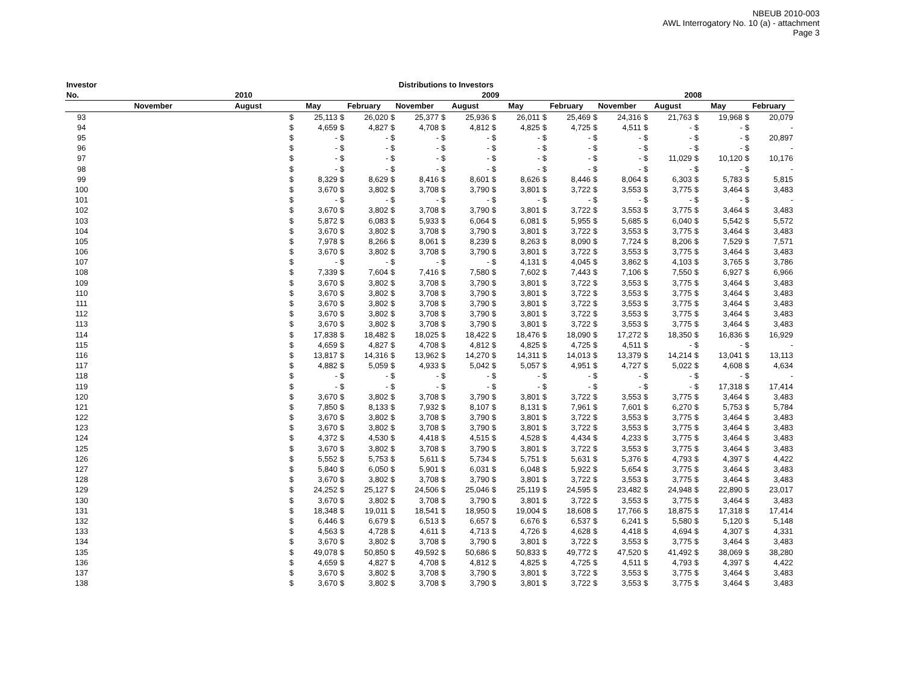NBEUB 2010-003
AWL Interrogatory No. 10 (a) - attachment
Page 3
| Investor | Distributions to Investors | | | | | | | | | | | | | | | | | | | | | | | |
| --- | --- | --- | --- | --- | --- | --- | --- | --- | --- | --- | --- | --- | --- | --- | --- | --- | --- | --- | --- | --- | --- | --- | --- | --- |
| No. | 2010 | | | | | | | | 2009 | | | | | | | | 2008 | | | | | | | |
| | November | | August | | May | | February | | November | | August | | May | | February | | November | | August | | May | | February | |
| 93 | | | | | $ | 25,113 | $ | 26,020 | $ | 25,377 | $ | 25,936 | $ | 26,011 | $ | 25,469 | $ | 24,316 | $ | 21,763 | $ | 19,968 | $ | 20,079 |
| 94 | | | | | $ | 4,659 | $ | 4,827 | $ | 4,708 | $ | 4,812 | $ | 4,825 | $ | 4,725 | $ | 4,511 | $ | - | $ | - | $ | - |
| 95 | | | | | $ | - | $ | - | $ | - | $ | - | $ | - | $ | - | $ | - | $ | - | $ | - | $ | 20,897 |
| 96 | | | | | $ | - | $ | - | $ | - | $ | - | $ | - | $ | - | $ | - | $ | - | $ | - | $ | - |
| 97 | | | | | $ | - | $ | - | $ | - | $ | - | $ | - | $ | - | $ | - | $ | 11,029 | $ | 10,120 | $ | 10,176 |
| 98 | | | | | $ | - | $ | - | $ | - | $ | - | $ | - | $ | - | $ | - | $ | - | $ | - | $ | - |
| 99 | | | | | $ | 8,329 | $ | 8,629 | $ | 8,416 | $ | 8,601 | $ | 8,626 | $ | 8,446 | $ | 8,064 | $ | 6,303 | $ | 5,783 | $ | 5,815 |
| 100 | | | | | $ | 3,670 | $ | 3,802 | $ | 3,708 | $ | 3,790 | $ | 3,801 | $ | 3,722 | $ | 3,553 | $ | 3,775 | $ | 3,464 | $ | 3,483 |
| 101 | | | | | $ | - | $ | - | $ | - | $ | - | $ | - | $ | - | $ | - | $ | - | $ | - | $ | - |
| 102 | | | | | $ | 3,670 | $ | 3,802 | $ | 3,708 | $ | 3,790 | $ | 3,801 | $ | 3,722 | $ | 3,553 | $ | 3,775 | $ | 3,464 | $ | 3,483 |
| 103 | | | | | $ | 5,872 | $ | 6,083 | $ | 5,933 | $ | 6,064 | $ | 6,081 | $ | 5,955 | $ | 5,685 | $ | 6,040 | $ | 5,542 | $ | 5,572 |
| 104 | | | | | $ | 3,670 | $ | 3,802 | $ | 3,708 | $ | 3,790 | $ | 3,801 | $ | 3,722 | $ | 3,553 | $ | 3,775 | $ | 3,464 | $ | 3,483 |
| 105 | | | | | $ | 7,978 | $ | 8,266 | $ | 8,061 | $ | 8,239 | $ | 8,263 | $ | 8,090 | $ | 7,724 | $ | 8,206 | $ | 7,529 | $ | 7,571 |
| 106 | | | | | $ | 3,670 | $ | 3,802 | $ | 3,708 | $ | 3,790 | $ | 3,801 | $ | 3,722 | $ | 3,553 | $ | 3,775 | $ | 3,464 | $ | 3,483 |
| 107 | | | | | $ | - | $ | - | $ | - | $ | - | $ | 4,131 | $ | 4,045 | $ | 3,862 | $ | 4,103 | $ | 3,765 | $ | 3,786 |
| 108 | | | | | $ | 7,339 | $ | 7,604 | $ | 7,416 | $ | 7,580 | $ | 7,602 | $ | 7,443 | $ | 7,106 | $ | 7,550 | $ | 6,927 | $ | 6,966 |
| 109 | | | | | $ | 3,670 | $ | 3,802 | $ | 3,708 | $ | 3,790 | $ | 3,801 | $ | 3,722 | $ | 3,553 | $ | 3,775 | $ | 3,464 | $ | 3,483 |
| 110 | | | | | $ | 3,670 | $ | 3,802 | $ | 3,708 | $ | 3,790 | $ | 3,801 | $ | 3,722 | $ | 3,553 | $ | 3,775 | $ | 3,464 | $ | 3,483 |
| 111 | | | | | $ | 3,670 | $ | 3,802 | $ | 3,708 | $ | 3,790 | $ | 3,801 | $ | 3,722 | $ | 3,553 | $ | 3,775 | $ | 3,464 | $ | 3,483 |
| 112 | | | | | $ | 3,670 | $ | 3,802 | $ | 3,708 | $ | 3,790 | $ | 3,801 | $ | 3,722 | $ | 3,553 | $ | 3,775 | $ | 3,464 | $ | 3,483 |
| 113 | | | | | $ | 3,670 | $ | 3,802 | $ | 3,708 | $ | 3,790 | $ | 3,801 | $ | 3,722 | $ | 3,553 | $ | 3,775 | $ | 3,464 | $ | 3,483 |
| 114 | | | | | $ | 17,838 | $ | 18,482 | $ | 18,025 | $ | 18,422 | $ | 18,476 | $ | 18,090 | $ | 17,272 | $ | 18,350 | $ | 16,836 | $ | 16,929 |
| 115 | | | | | $ | 4,659 | $ | 4,827 | $ | 4,708 | $ | 4,812 | $ | 4,825 | $ | 4,725 | $ | 4,511 | $ | - | $ | - | $ | - |
| 116 | | | | | $ | 13,817 | $ | 14,316 | $ | 13,962 | $ | 14,270 | $ | 14,311 | $ | 14,013 | $ | 13,379 | $ | 14,214 | $ | 13,041 | $ | 13,113 |
| 117 | | | | | $ | 4,882 | $ | 5,059 | $ | 4,933 | $ | 5,042 | $ | 5,057 | $ | 4,951 | $ | 4,727 | $ | 5,022 | $ | 4,608 | $ | 4,634 |
| 118 | | | | | $ | - | $ | - | $ | - | $ | - | $ | - | $ | - | $ | - | $ | - | $ | - | $ | - |
| 119 | | | | | $ | - | $ | - | $ | - | $ | - | $ | - | $ | - | $ | - | $ | - | $ | 17,318 | $ | 17,414 |
| 120 | | | | | $ | 3,670 | $ | 3,802 | $ | 3,708 | $ | 3,790 | $ | 3,801 | $ | 3,722 | $ | 3,553 | $ | 3,775 | $ | 3,464 | $ | 3,483 |
| 121 | | | | | $ | 7,850 | $ | 8,133 | $ | 7,932 | $ | 8,107 | $ | 8,131 | $ | 7,961 | $ | 7,601 | $ | 6,270 | $ | 5,753 | $ | 5,784 |
| 122 | | | | | $ | 3,670 | $ | 3,802 | $ | 3,708 | $ | 3,790 | $ | 3,801 | $ | 3,722 | $ | 3,553 | $ | 3,775 | $ | 3,464 | $ | 3,483 |
| 123 | | | | | $ | 3,670 | $ | 3,802 | $ | 3,708 | $ | 3,790 | $ | 3,801 | $ | 3,722 | $ | 3,553 | $ | 3,775 | $ | 3,464 | $ | 3,483 |
| 124 | | | | | $ | 4,372 | $ | 4,530 | $ | 4,418 | $ | 4,515 | $ | 4,528 | $ | 4,434 | $ | 4,233 | $ | 3,775 | $ | 3,464 | $ | 3,483 |
| 125 | | | | | $ | 3,670 | $ | 3,802 | $ | 3,708 | $ | 3,790 | $ | 3,801 | $ | 3,722 | $ | 3,553 | $ | 3,775 | $ | 3,464 | $ | 3,483 |
| 126 | | | | | $ | 5,552 | $ | 5,753 | $ | 5,611 | $ | 5,734 | $ | 5,751 | $ | 5,631 | $ | 5,376 | $ | 4,793 | $ | 4,397 | $ | 4,422 |
| 127 | | | | | $ | 5,840 | $ | 6,050 | $ | 5,901 | $ | 6,031 | $ | 6,048 | $ | 5,922 | $ | 5,654 | $ | 3,775 | $ | 3,464 | $ | 3,483 |
| 128 | | | | | $ | 3,670 | $ | 3,802 | $ | 3,708 | $ | 3,790 | $ | 3,801 | $ | 3,722 | $ | 3,553 | $ | 3,775 | $ | 3,464 | $ | 3,483 |
| 129 | | | | | $ | 24,252 | $ | 25,127 | $ | 24,506 | $ | 25,046 | $ | 25,119 | $ | 24,595 | $ | 23,482 | $ | 24,948 | $ | 22,890 | $ | 23,017 |
| 130 | | | | | $ | 3,670 | $ | 3,802 | $ | 3,708 | $ | 3,790 | $ | 3,801 | $ | 3,722 | $ | 3,553 | $ | 3,775 | $ | 3,464 | $ | 3,483 |
| 131 | | | | | $ | 18,348 | $ | 19,011 | $ | 18,541 | $ | 18,950 | $ | 19,004 | $ | 18,608 | $ | 17,766 | $ | 18,875 | $ | 17,318 | $ | 17,414 |
| 132 | | | | | $ | 6,446 | $ | 6,679 | $ | 6,513 | $ | 6,657 | $ | 6,676 | $ | 6,537 | $ | 6,241 | $ | 5,580 | $ | 5,120 | $ | 5,148 |
| 133 | | | | | $ | 4,563 | $ | 4,728 | $ | 4,611 | $ | 4,713 | $ | 4,726 | $ | 4,628 | $ | 4,418 | $ | 4,694 | $ | 4,307 | $ | 4,331 |
| 134 | | | | | $ | 3,670 | $ | 3,802 | $ | 3,708 | $ | 3,790 | $ | 3,801 | $ | 3,722 | $ | 3,553 | $ | 3,775 | $ | 3,464 | $ | 3,483 |
| 135 | | | | | $ | 49,078 | $ | 50,850 | $ | 49,592 | $ | 50,686 | $ | 50,833 | $ | 49,772 | $ | 47,520 | $ | 41,492 | $ | 38,069 | $ | 38,280 |
| 136 | | | | | $ | 4,659 | $ | 4,827 | $ | 4,708 | $ | 4,812 | $ | 4,825 | $ | 4,725 | $ | 4,511 | $ | 4,793 | $ | 4,397 | $ | 4,422 |
| 137 | | | | | $ | 3,670 | $ | 3,802 | $ | 3,708 | $ | 3,790 | $ | 3,801 | $ | 3,722 | $ | 3,553 | $ | 3,775 | $ | 3,464 | $ | 3,483 |
| 138 | | | | | $ | 3,670 | $ | 3,802 | $ | 3,708 | $ | 3,790 | $ | 3,801 | $ | 3,722 | $ | 3,553 | $ | 3,775 | $ | 3,464 | $ | 3,483 |